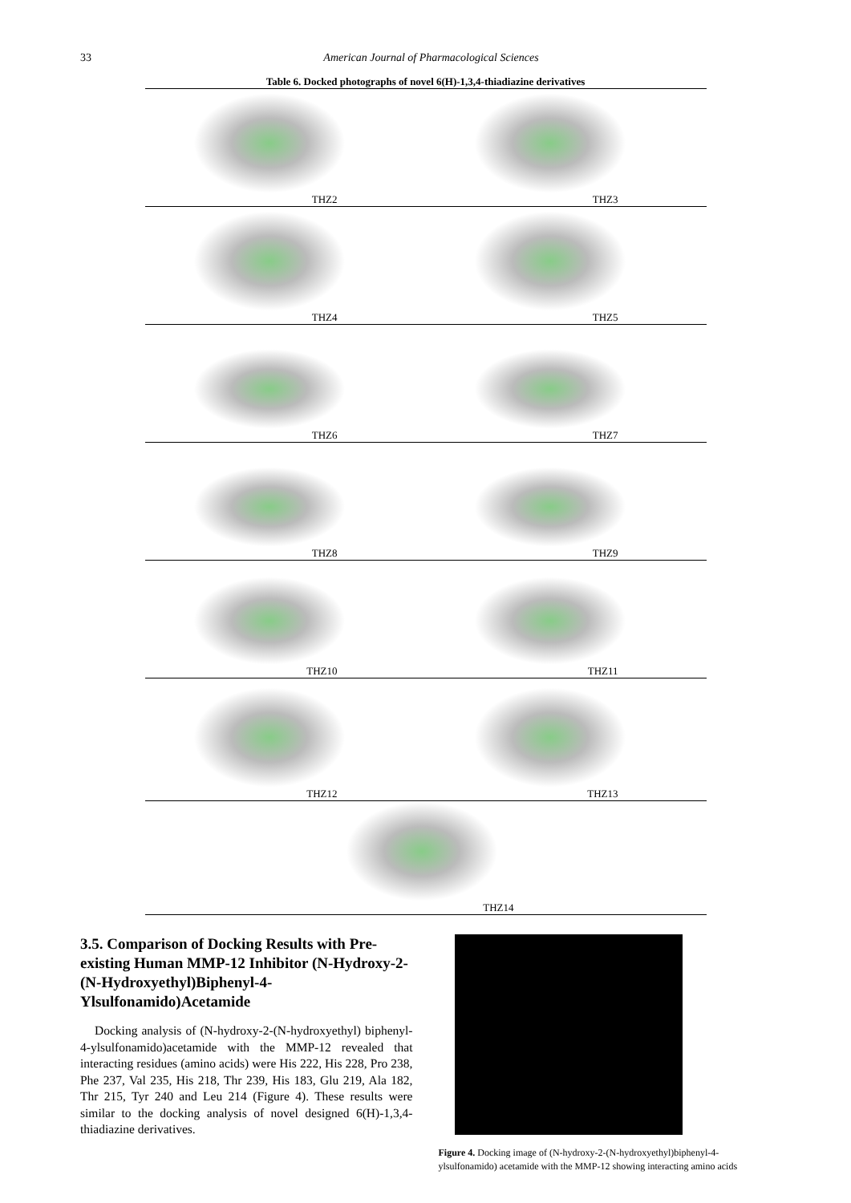33 American Journal of Pharmacological Sciences
Table 6. Docked photographs of novel 6(H)-1,3,4-thiadiazine derivatives
| THZ2 | THZ3 |
| THZ4 | THZ5 |
| THZ6 | THZ7 |
| THZ8 | THZ9 |
| THZ10 | THZ11 |
| THZ12 | THZ13 |
| THZ14 | |
3.5. Comparison of Docking Results with Pre-existing Human MMP-12 Inhibitor (N-Hydroxy-2-(N-Hydroxyethyl)Biphenyl-4-Ylsulfonamido)Acetamide
Docking analysis of (N-hydroxy-2-(N-hydroxyethyl) biphenyl-4-ylsulfonamido)acetamide with the MMP-12 revealed that interacting residues (amino acids) were His 222, His 228, Pro 238, Phe 237, Val 235, His 218, Thr 239, His 183, Glu 219, Ala 182, Thr 215, Tyr 240 and Leu 214 (Figure 4). These results were similar to the docking analysis of novel designed 6(H)-1,3,4-thiadiazine derivatives.
Figure 4. Docking image of (N-hydroxy-2-(N-hydroxyethyl)biphenyl-4-ylsulfonamido) acetamide with the MMP-12 showing interacting amino acids